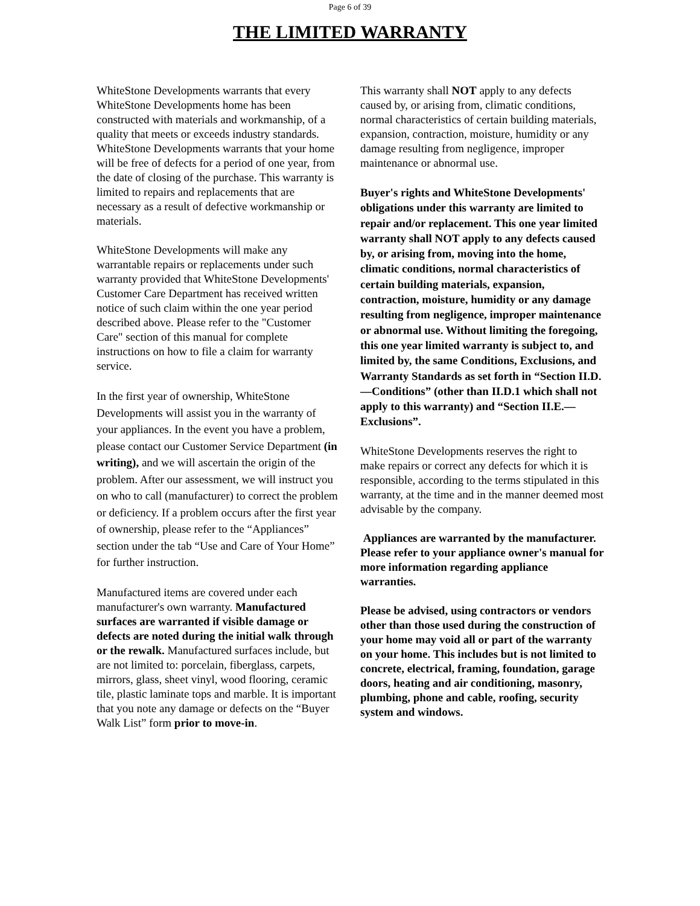Page 6 of 39
THE LIMITED WARRANTY
WhiteStone Developments warrants that every WhiteStone Developments home has been constructed with materials and workmanship, of a quality that meets or exceeds industry standards. WhiteStone Developments warrants that your home will be free of defects for a period of one year, from the date of closing of the purchase. This warranty is limited to repairs and replacements that are necessary as a result of defective workmanship or materials.
WhiteStone Developments will make any warrantable repairs or replacements under such warranty provided that WhiteStone Developments' Customer Care Department has received written notice of such claim within the one year period described above. Please refer to the "Customer Care" section of this manual for complete instructions on how to file a claim for warranty service.
In the first year of ownership, WhiteStone Developments will assist you in the warranty of your appliances. In the event you have a problem, please contact our Customer Service Department (in writing), and we will ascertain the origin of the problem. After our assessment, we will instruct you on who to call (manufacturer) to correct the problem or deficiency. If a problem occurs after the first year of ownership, please refer to the “Appliances” section under the tab “Use and Care of Your Home” for further instruction.
Manufactured items are covered under each manufacturer's own warranty. Manufactured surfaces are warranted if visible damage or defects are noted during the initial walk through or the rewalk. Manufactured surfaces include, but are not limited to: porcelain, fiberglass, carpets, mirrors, glass, sheet vinyl, wood flooring, ceramic tile, plastic laminate tops and marble. It is important that you note any damage or defects on the “Buyer Walk List” form prior to move-in.
This warranty shall NOT apply to any defects caused by, or arising from, climatic conditions, normal characteristics of certain building materials, expansion, contraction, moisture, humidity or any damage resulting from negligence, improper maintenance or abnormal use.
Buyer's rights and WhiteStone Developments' obligations under this warranty are limited to repair and/or replacement. This one year limited warranty shall NOT apply to any defects caused by, or arising from, moving into the home, climatic conditions, normal characteristics of certain building materials, expansion, contraction, moisture, humidity or any damage resulting from negligence, improper maintenance or abnormal use. Without limiting the foregoing, this one year limited warranty is subject to, and limited by, the same Conditions, Exclusions, and Warranty Standards as set forth in “Section II.D.—Conditions” (other than II.D.1 which shall not apply to this warranty) and “Section II.E.—Exclusions”.
WhiteStone Developments reserves the right to make repairs or correct any defects for which it is responsible, according to the terms stipulated in this warranty, at the time and in the manner deemed most advisable by the company.
Appliances are warranted by the manufacturer. Please refer to your appliance owner's manual for more information regarding appliance warranties.
Please be advised, using contractors or vendors other than those used during the construction of your home may void all or part of the warranty on your home. This includes but is not limited to concrete, electrical, framing, foundation, garage doors, heating and air conditioning, masonry, plumbing, phone and cable, roofing, security system and windows.